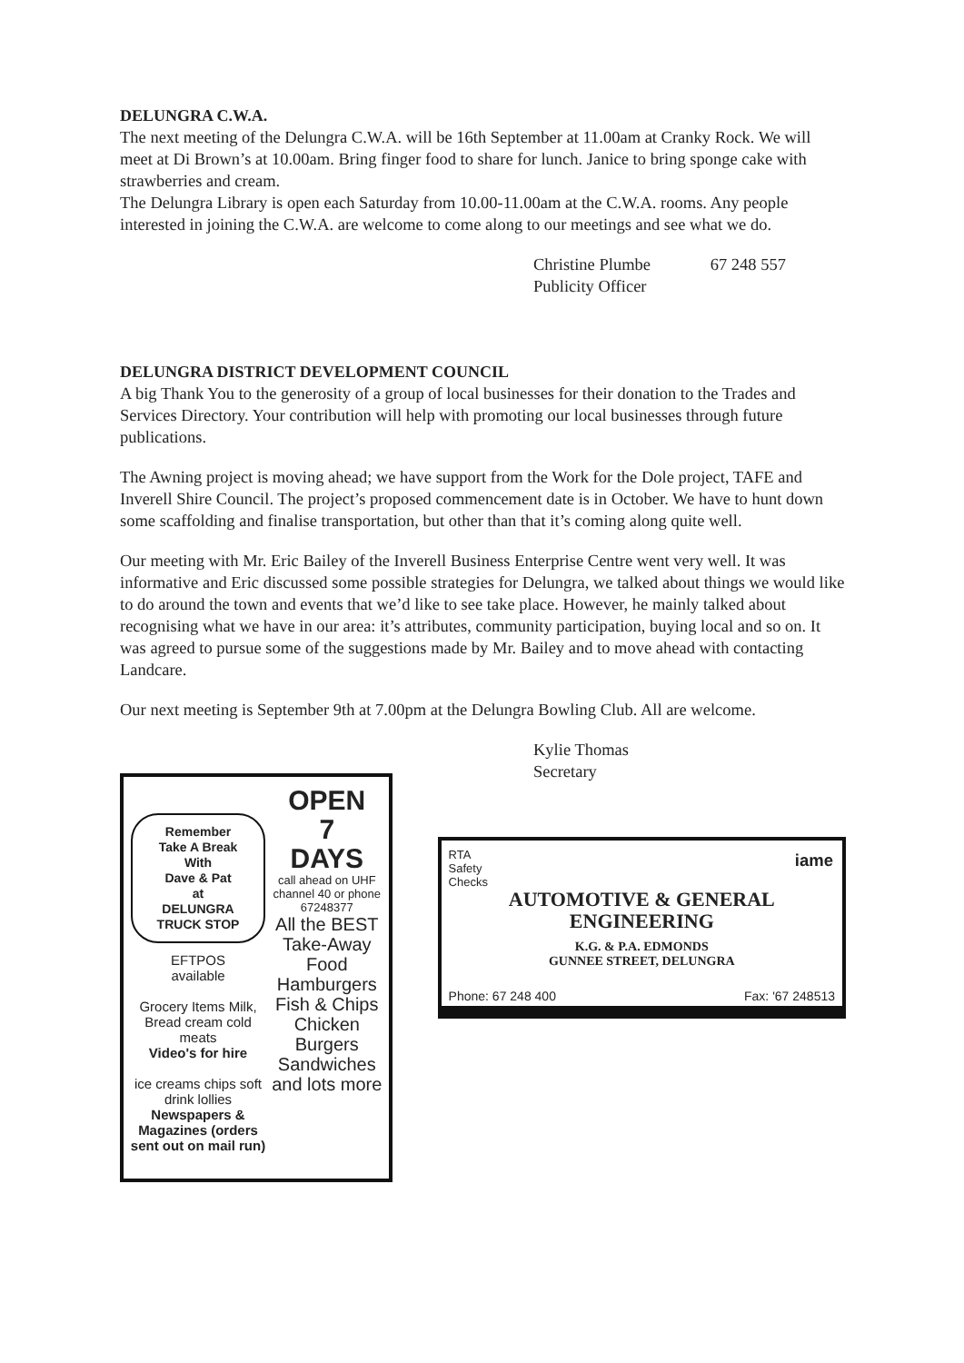DELUNGRA C.W.A.
The next meeting of the Delungra C.W.A. will be 16th September at 11.00am at Cranky Rock. We will meet at Di Brown’s at 10.00am. Bring finger food to share for lunch. Janice to bring sponge cake with strawberries and cream.
The Delungra Library is open each Saturday from 10.00-11.00am at the C.W.A. rooms. Any people interested in joining the C.W.A. are welcome to come along to our meetings and see what we do.
Christine Plumbe 67 248 557
Publicity Officer
DELUNGRA DISTRICT DEVELOPMENT COUNCIL
A big Thank You to the generosity of a group of local businesses for their donation to the Trades and Services Directory. Your contribution will help with promoting our local businesses through future publications.
The Awning project is moving ahead; we have support from the Work for the Dole project, TAFE and Inverell Shire Council. The project’s proposed commencement date is in October. We have to hunt down some scaffolding and finalise transportation, but other than that it’s coming along quite well.
Our meeting with Mr. Eric Bailey of the Inverell Business Enterprise Centre went very well. It was informative and Eric discussed some possible strategies for Delungra, we talked about things we would like to do around the town and events that we’d like to see take place. However, he mainly talked about recognising what we have in our area: it’s attributes, community participation, buying local and so on. It was agreed to pursue some of the suggestions made by Mr. Bailey and to move ahead with contacting Landcare.
Our next meeting is September 9th at 7.00pm at the Delungra Bowling Club. All are welcome.
Kylie Thomas
Secretary
Remember
Take A Break
With
Dave & Pat
at
DELUNGRA
TRUCK STOP
EFTPOS
available
Grocery Items Milk, Bread cream cold meats
Video's for hire
ice creams chips soft drink lollies
Newspapers & Magazines (orders sent out on mail run)
OPEN
7
DAYS
call ahead on UHF channel 40 or phone 67248377
All the BEST Take-Away Food Hamburgers Fish & Chips Chicken Burgers Sandwiches and lots more
RTA
Safety
Checks
iame
AUTOMOTIVE & GENERAL
ENGINEERING
K.G. & P.A. EDMONDS
GUNNEE STREET, DELUNGRA
Phone: 67 248 400 Fax: '67 248513